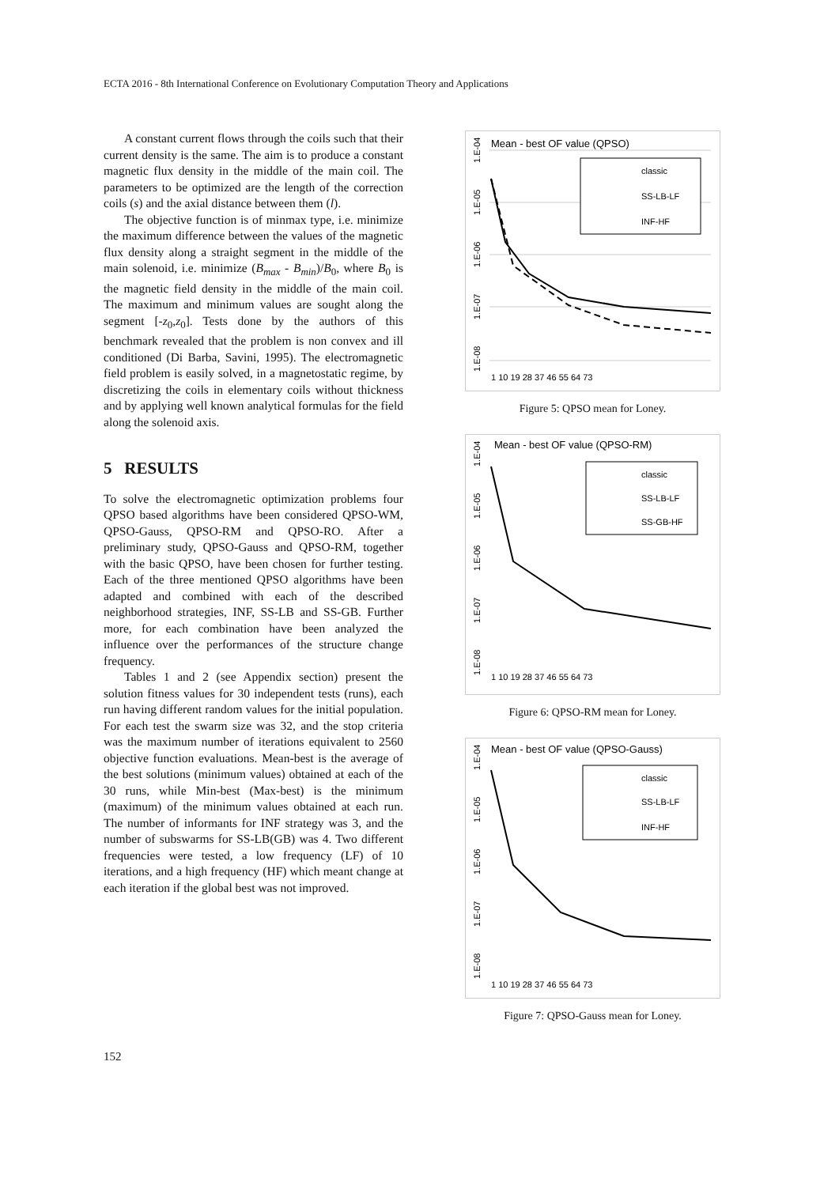ECTA 2016 - 8th International Conference on Evolutionary Computation Theory and Applications
A constant current flows through the coils such that their current density is the same. The aim is to produce a constant magnetic flux density in the middle of the main coil. The parameters to be optimized are the length of the correction coils (s) and the axial distance between them (l).
The objective function is of minmax type, i.e. minimize the maximum difference between the values of the magnetic flux density along a straight segment in the middle of the main solenoid, i.e. minimize (B<sub>max</sub> - B<sub>min</sub>)/B<sub>0</sub>, where B<sub>0</sub> is the magnetic field density in the middle of the main coil. The maximum and minimum values are sought along the segment [-z<sub>0</sub>,z<sub>0</sub>]. Tests done by the authors of this benchmark revealed that the problem is non convex and ill conditioned (Di Barba, Savini, 1995). The electromagnetic field problem is easily solved, in a magnetostatic regime, by discretizing the coils in elementary coils without thickness and by applying well known analytical formulas for the field along the solenoid axis.
5 RESULTS
To solve the electromagnetic optimization problems four QPSO based algorithms have been considered QPSO-WM, QPSO-Gauss, QPSO-RM and QPSO-RO. After a preliminary study, QPSO-Gauss and QPSO-RM, together with the basic QPSO, have been chosen for further testing. Each of the three mentioned QPSO algorithms have been adapted and combined with each of the described neighborhood strategies, INF, SS-LB and SS-GB. Further more, for each combination have been analyzed the influence over the performances of the structure change frequency.
Tables 1 and 2 (see Appendix section) present the solution fitness values for 30 independent tests (runs), each run having different random values for the initial population. For each test the swarm size was 32, and the stop criteria was the maximum number of iterations equivalent to 2560 objective function evaluations. Mean-best is the average of the best solutions (minimum values) obtained at each of the 30 runs, while Min-best (Max-best) is the minimum (maximum) of the minimum values obtained at each run. The number of informants for INF strategy was 3, and the number of subswarms for SS-LB(GB) was 4. Two different frequencies were tested, a low frequency (LF) of 10 iterations, and a high frequency (HF) which meant change at each iteration if the global best was not improved.
Mean - best OF value (QPSO)
1.E-04
1.E-05
1.E-06
1.E-07
1.E-08
1 10 19 28 37 46 55 64 73
classic
SS-LB-LF
INF-HF
Figure 5: QPSO mean for Loney.
Mean - best OF value (QPSO-RM)
1.E-04
1.E-05
1.E-06
1.E-07
1.E-08
1 10 19 28 37 46 55 64 73
classic
SS-LB-LF
SS-GB-HF
Figure 6: QPSO-RM mean for Loney.
Mean - best OF value (QPSO-Gauss)
1.E-04
1.E-05
1.E-06
1.E-07
1.E-08
1 10 19 28 37 46 55 64 73
classic
SS-LB-LF
INF-HF
Figure 7: QPSO-Gauss mean for Loney.
152